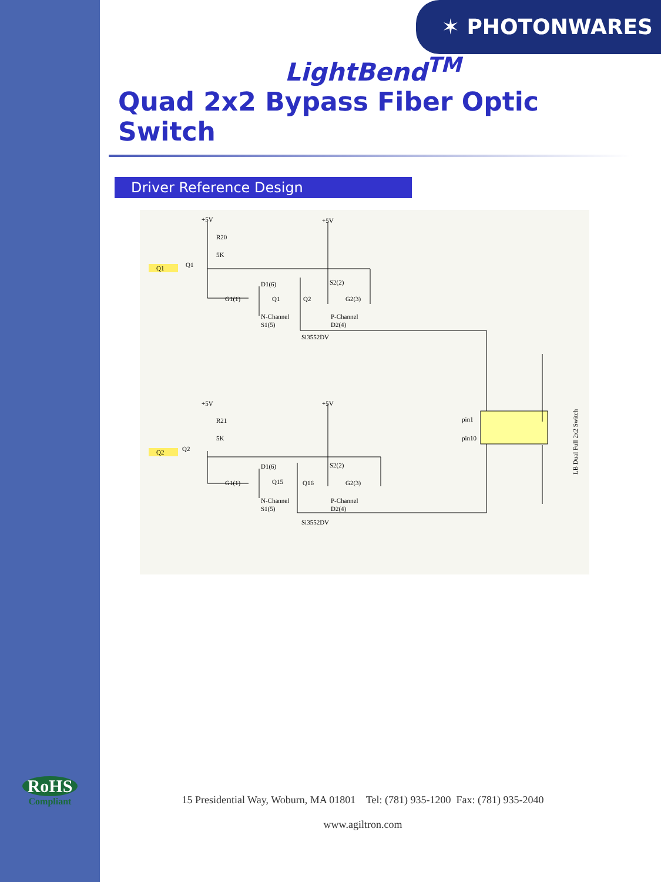✶ PHOTONWARES
LightBend<sup>TM</sup>
Quad 2x2 Bypass Fiber Optic Switch
Driver Reference Design
+5V
+5V
R20
5K
Q1
Q1
D1(6)
G1(1)
Q1
Q2
S2(2)
G2(3)
N-Channel
S1(5)
P-Channel
D2(4)
Si3552DV
+5V
+5V
R21
5K
Q2
Q2
D1(6)
G1(1)
Q15
Q16
S2(2)
G2(3)
N-Channel
S1(5)
P-Channel
D2(4)
Si3552DV
pin1
pin10
LB Dual Full 2x2 Switch
RoHS
Compliant
15 Presidential Way, Woburn, MA 01801 Tel: (781) 935-1200 Fax: (781) 935-2040
www.agiltron.com